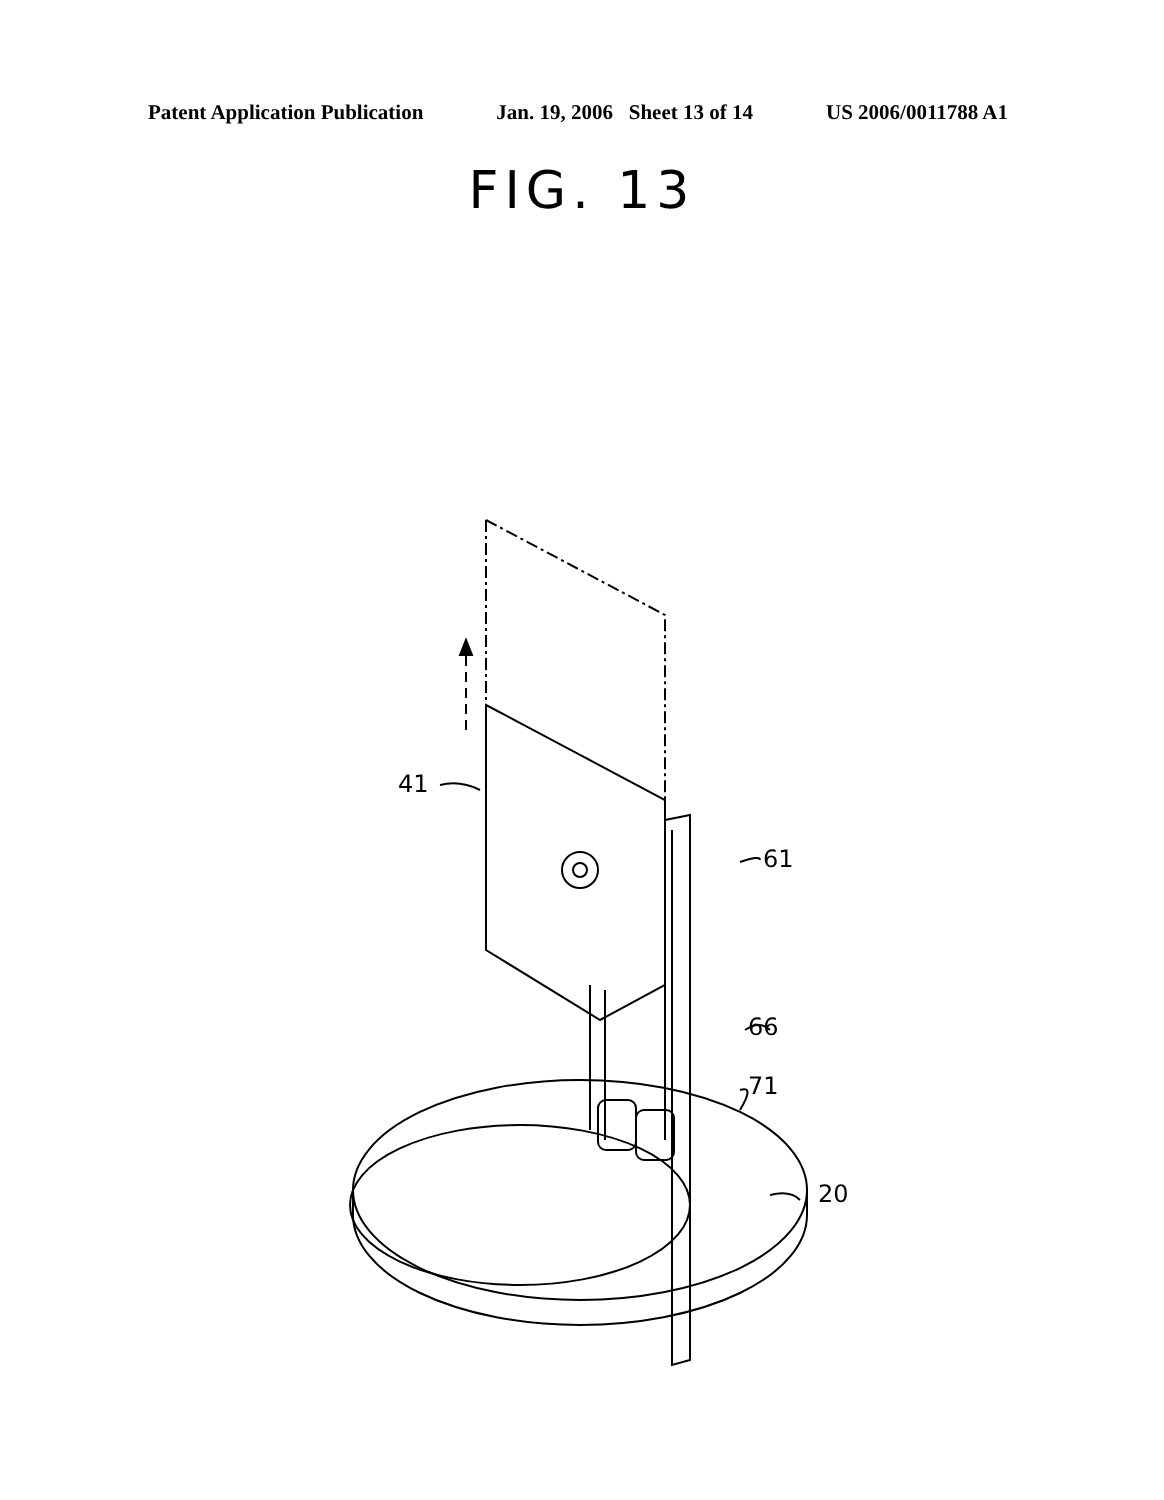Patent Application Publication Jan. 19, 2006 Sheet 13 of 14 US 2006/0011788 A1
FIG. 13
41
61
66
71
20